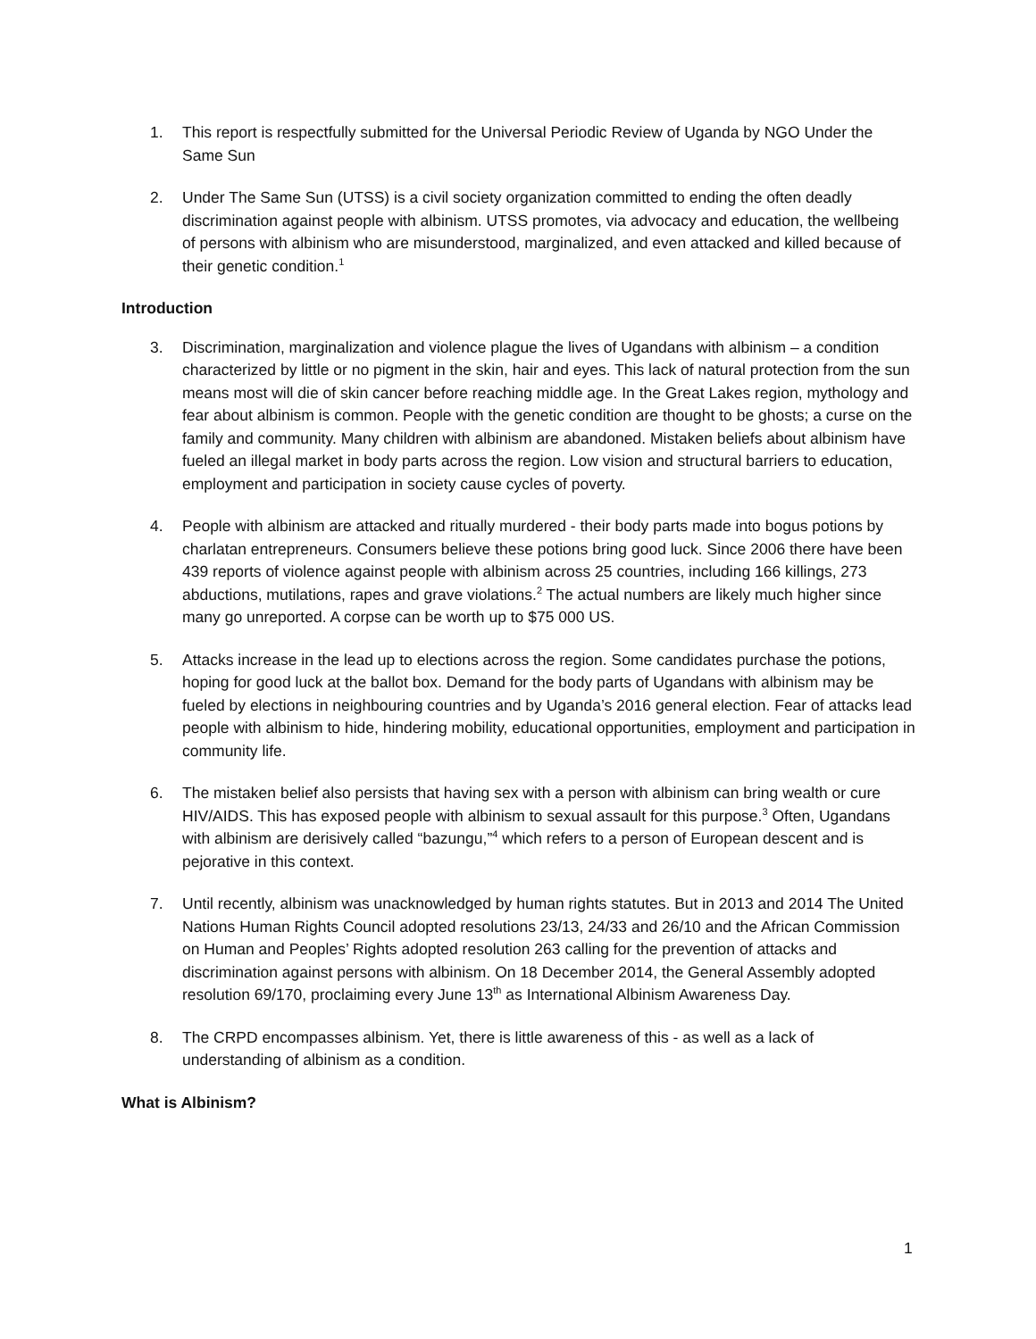1. This report is respectfully submitted for the Universal Periodic Review of Uganda by NGO Under the Same Sun
2. Under The Same Sun (UTSS) is a civil society organization committed to ending the often deadly discrimination against people with albinism. UTSS promotes, via advocacy and education, the wellbeing of persons with albinism who are misunderstood, marginalized, and even attacked and killed because of their genetic condition.<sup>1</sup>
Introduction
3. Discrimination, marginalization and violence plague the lives of Ugandans with albinism – a condition characterized by little or no pigment in the skin, hair and eyes. This lack of natural protection from the sun means most will die of skin cancer before reaching middle age. In the Great Lakes region, mythology and fear about albinism is common. People with the genetic condition are thought to be ghosts; a curse on the family and community. Many children with albinism are abandoned. Mistaken beliefs about albinism have fueled an illegal market in body parts across the region. Low vision and structural barriers to education, employment and participation in society cause cycles of poverty.
4. People with albinism are attacked and ritually murdered - their body parts made into bogus potions by charlatan entrepreneurs. Consumers believe these potions bring good luck. Since 2006 there have been 439 reports of violence against people with albinism across 25 countries, including 166 killings, 273 abductions, mutilations, rapes and grave violations.<sup>2</sup> The actual numbers are likely much higher since many go unreported. A corpse can be worth up to $75 000 US.
5. Attacks increase in the lead up to elections across the region. Some candidates purchase the potions, hoping for good luck at the ballot box. Demand for the body parts of Ugandans with albinism may be fueled by elections in neighbouring countries and by Uganda’s 2016 general election. Fear of attacks lead people with albinism to hide, hindering mobility, educational opportunities, employment and participation in community life.
6. The mistaken belief also persists that having sex with a person with albinism can bring wealth or cure HIV/AIDS. This has exposed people with albinism to sexual assault for this purpose.<sup>3</sup> Often, Ugandans with albinism are derisively called “bazungu,”<sup>4</sup> which refers to a person of European descent and is pejorative in this context.
7. Until recently, albinism was unacknowledged by human rights statutes. But in 2013 and 2014 The United Nations Human Rights Council adopted resolutions 23/13, 24/33 and 26/10 and the African Commission on Human and Peoples’ Rights adopted resolution 263 calling for the prevention of attacks and discrimination against persons with albinism. On 18 December 2014, the General Assembly adopted resolution 69/170, proclaiming every June 13<sup>th</sup> as International Albinism Awareness Day.
8. The CRPD encompasses albinism. Yet, there is little awareness of this - as well as a lack of understanding of albinism as a condition.
What is Albinism?
1